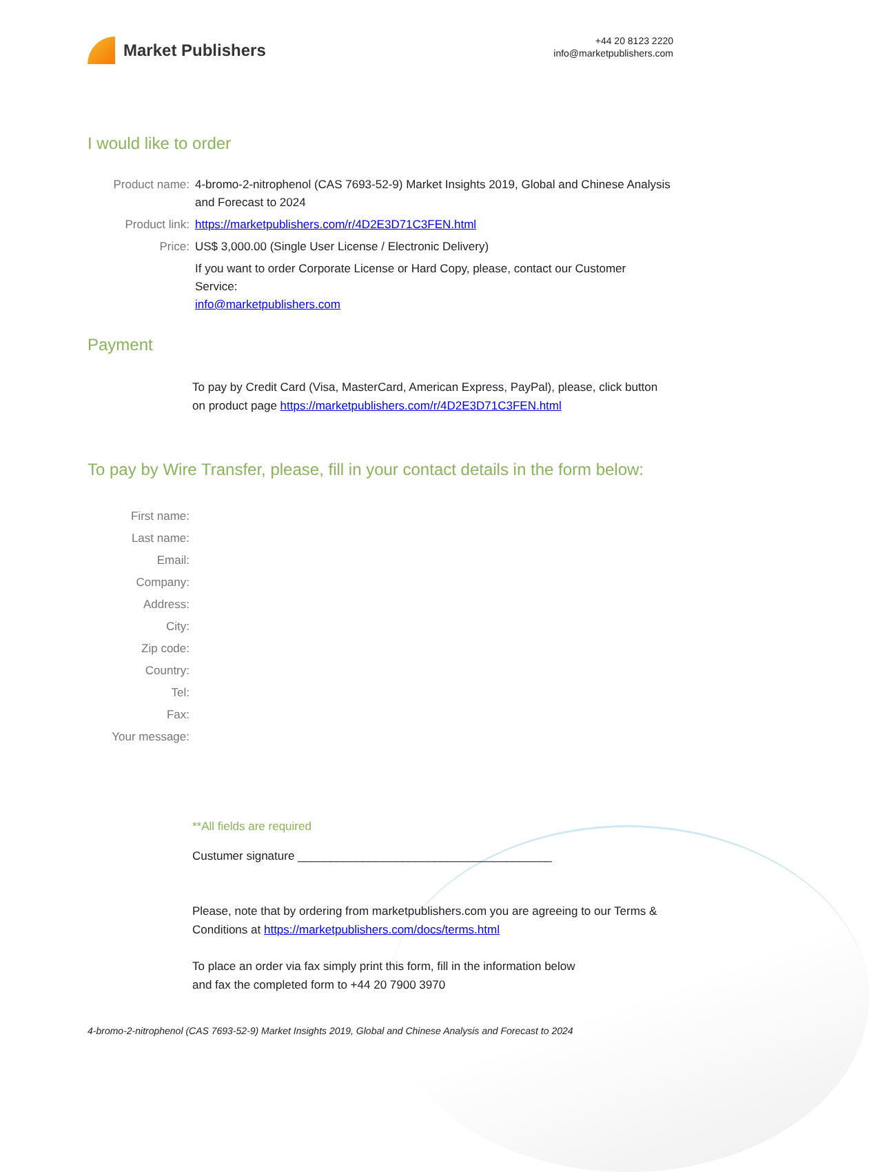Market Publishers
+44 20 8123 2220
info@marketpublishers.com
I would like to order
| Product name: | 4-bromo-2-nitrophenol (CAS 7693-52-9) Market Insights 2019, Global and Chinese Analysis and Forecast to 2024 |
| Product link: | https://marketpublishers.com/r/4D2E3D71C3FEN.html |
| Price: | US$ 3,000.00 (Single User License / Electronic Delivery) |
| | If you want to order Corporate License or Hard Copy, please, contact our Customer Service: info@marketpublishers.com |
Payment
To pay by Credit Card (Visa, MasterCard, American Express, PayPal), please, click button on product page https://marketpublishers.com/r/4D2E3D71C3FEN.html
To pay by Wire Transfer, please, fill in your contact details in the form below:
| First name: | |
| Last name: | |
| Email: | |
| Company: | |
| Address: | |
| City: | |
| Zip code: | |
| Country: | |
| Tel: | |
| Fax: | |
| Your message: | |
**All fields are required
Custumer signature _______________________________________
Please, note that by ordering from marketpublishers.com you are agreeing to our Terms & Conditions at https://marketpublishers.com/docs/terms.html
To place an order via fax simply print this form, fill in the information below
and fax the completed form to +44 20 7900 3970
4-bromo-2-nitrophenol (CAS 7693-52-9) Market Insights 2019, Global and Chinese Analysis and Forecast to 2024